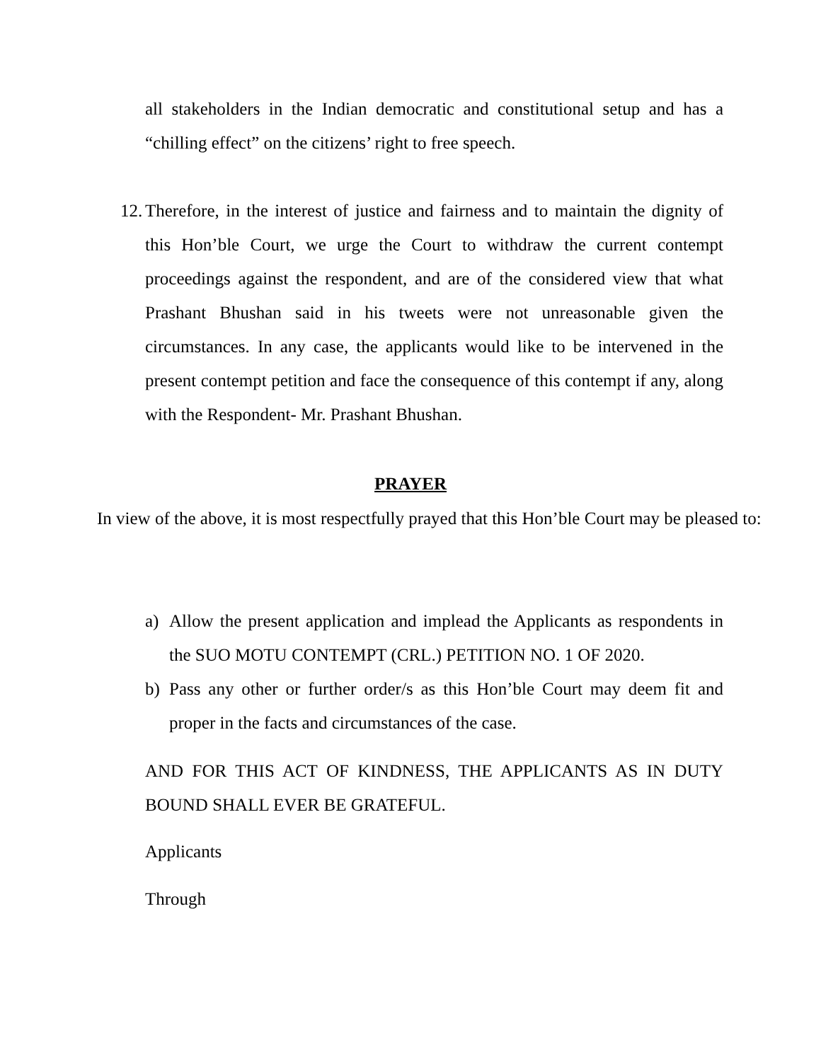all stakeholders in the Indian democratic and constitutional setup and has a “chilling effect” on the citizens’ right to free speech.
12.
Therefore, in the interest of justice and fairness and to maintain the dignity of this Hon’ble Court, we urge the Court to withdraw the current contempt proceedings against the respondent, and are of the considered view that what Prashant Bhushan said in his tweets were not unreasonable given the circumstances. In any case, the applicants would like to be intervened in the present contempt petition and face the consequence of this contempt if any, along with the Respondent- Mr. Prashant Bhushan.
PRAYER
In view of the above, it is most respectfully prayed that this Hon’ble Court may be pleased to:
a) Allow the present application and implead the Applicants as respondents in the SUO MOTU CONTEMPT (CRL.) PETITION NO. 1 OF 2020.
b) Pass any other or further order/s as this Hon’ble Court may deem fit and proper in the facts and circumstances of the case.
AND FOR THIS ACT OF KINDNESS, THE APPLICANTS AS IN DUTY BOUND SHALL EVER BE GRATEFUL.
Applicants
Through